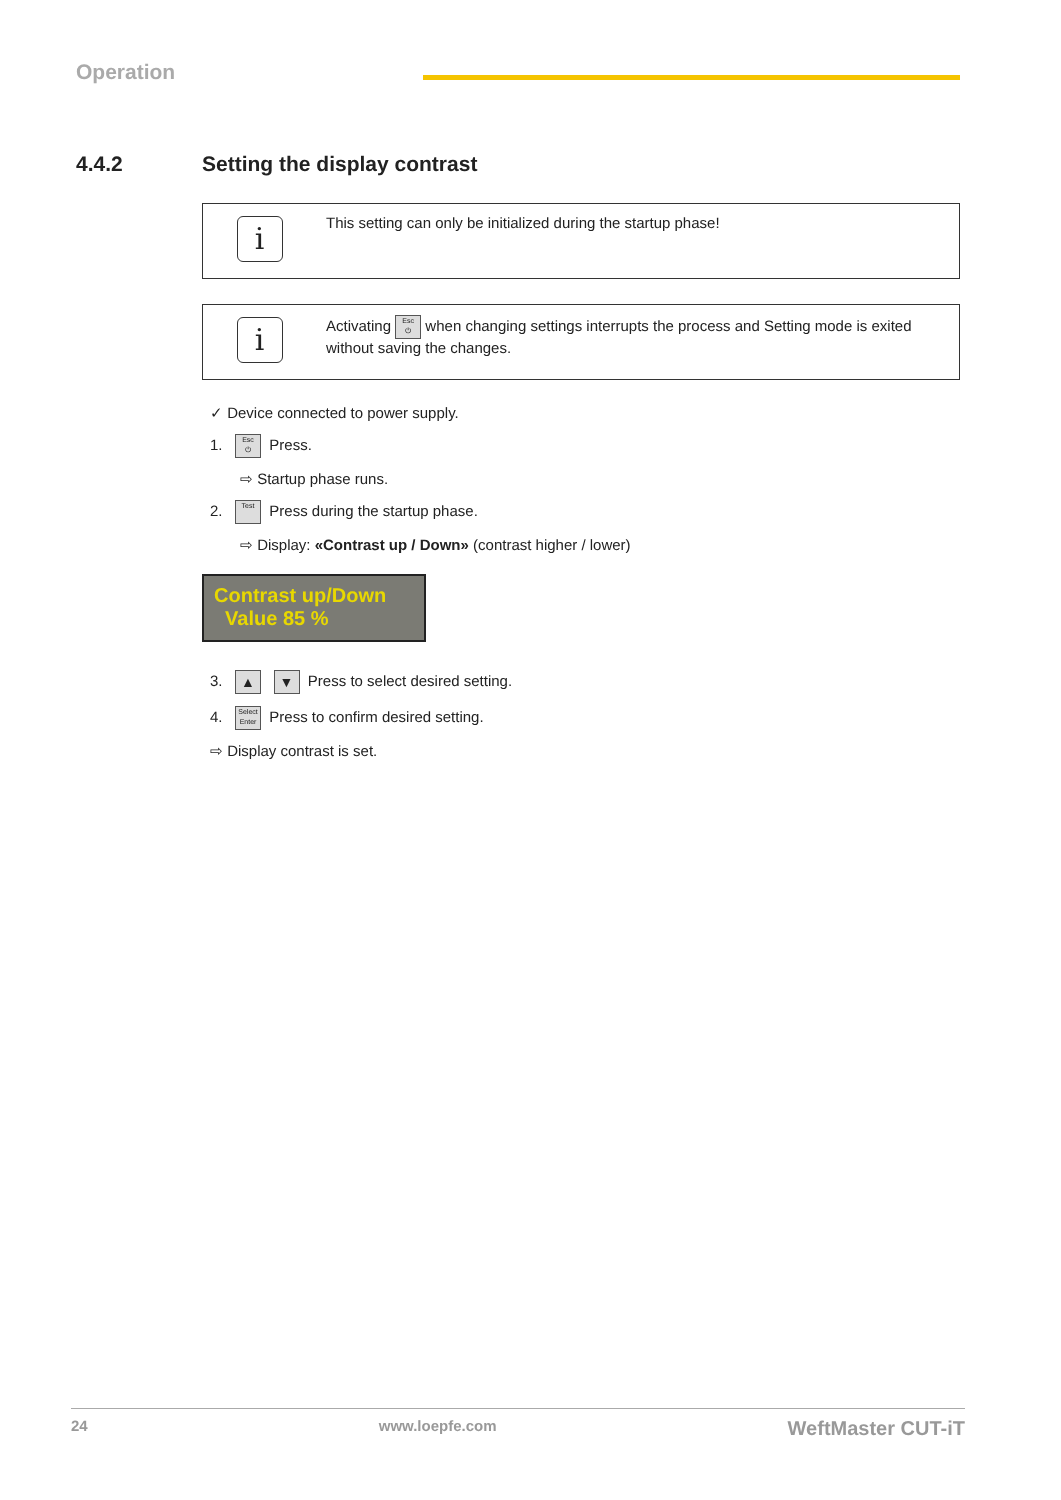Operation
4.4.2 Setting the display contrast
i
This setting can only be initialized during the startup phase!
i
Activating Esc
⏻ when changing settings interrupts the process and Setting mode is exited without saving the changes.
✓ Device connected to power supply.
1. Esc
⏻ Press.
⇨ Startup phase runs.
2. Test Press during the startup phase.
⇨ Display: «Contrast up / Down» (contrast higher / lower)
Contrast up/Down
Value 85 %
3. ▲ ▼ Press to select desired setting.
4. Select
Enter Press to confirm desired setting.
⇨ Display contrast is set.
24 www.loepfe.com WeftMaster CUT-iT